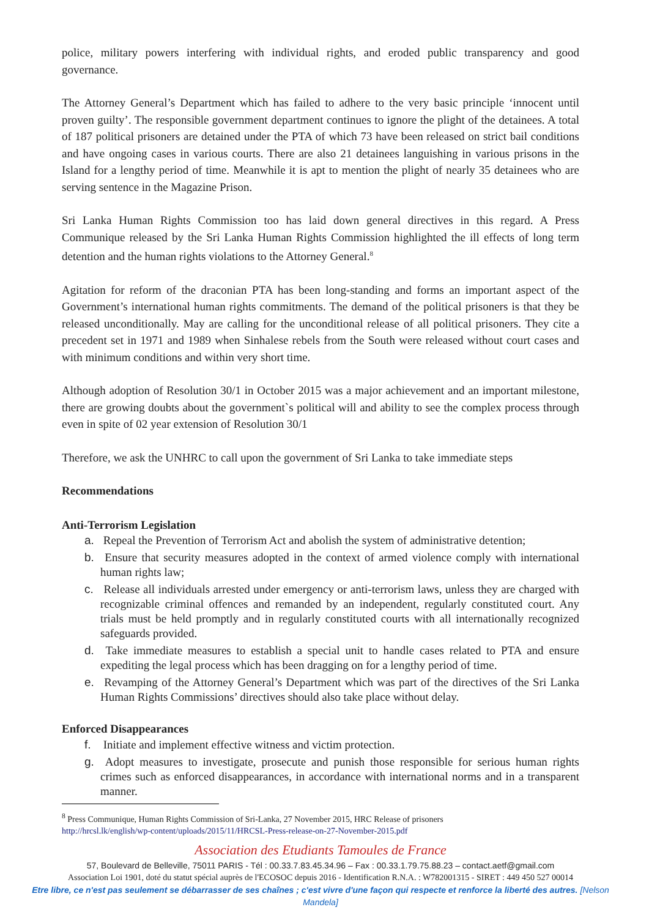police, military powers interfering with individual rights, and eroded public transparency and good governance.
The Attorney General’s Department which has failed to adhere to the very basic principle ‘innocent until proven guilty’. The responsible government department continues to ignore the plight of the detainees. A total of 187 political prisoners are detained under the PTA of which 73 have been released on strict bail conditions and have ongoing cases in various courts. There are also 21 detainees languishing in various prisons in the Island for a lengthy period of time. Meanwhile it is apt to mention the plight of nearly 35 detainees who are serving sentence in the Magazine Prison.
Sri Lanka Human Rights Commission too has laid down general directives in this regard. A Press Communique released by the Sri Lanka Human Rights Commission highlighted the ill effects of long term detention and the human rights violations to the Attorney General.<sup>8</sup>
Agitation for reform of the draconian PTA has been long-standing and forms an important aspect of the Government’s international human rights commitments. The demand of the political prisoners is that they be released unconditionally. May are calling for the unconditional release of all political prisoners. They cite a precedent set in 1971 and 1989 when Sinhalese rebels from the South were released without court cases and with minimum conditions and within very short time.
Although adoption of Resolution 30/1 in October 2015 was a major achievement and an important milestone, there are growing doubts about the government`s political will and ability to see the complex process through even in spite of 02 year extension of Resolution 30/1
Therefore, we ask the UNHRC to call upon the government of Sri Lanka to take immediate steps
Recommendations
Anti-Terrorism Legislation
a. Repeal the Prevention of Terrorism Act and abolish the system of administrative detention;
b. Ensure that security measures adopted in the context of armed violence comply with international human rights law;
c. Release all individuals arrested under emergency or anti-terrorism laws, unless they are charged with recognizable criminal offences and remanded by an independent, regularly constituted court. Any trials must be held promptly and in regularly constituted courts with all internationally recognized safeguards provided.
d. Take immediate measures to establish a special unit to handle cases related to PTA and ensure expediting the legal process which has been dragging on for a lengthy period of time.
e. Revamping of the Attorney General’s Department which was part of the directives of the Sri Lanka Human Rights Commissions’ directives should also take place without delay.
Enforced Disappearances
f. Initiate and implement effective witness and victim protection.
g. Adopt measures to investigate, prosecute and punish those responsible for serious human rights crimes such as enforced disappearances, in accordance with international norms and in a transparent manner.
<sup>8</sup> Press Communique, Human Rights Commission of Sri-Lanka, 27 November 2015, HRC Release of prisoners
http://hrcsl.lk/english/wp-content/uploads/2015/11/HRCSL-Press-release-on-27-November-2015.pdf
Association des Etudiants Tamoules de France
57, Boulevard de Belleville, 75011 PARIS - Tél : 00.33.7.83.45.34.96 – Fax : 00.33.1.79.75.88.23 – contact.aetf@gmail.com
Association Loi 1901, doté du statut spécial auprès de l'ECOSOC depuis 2016 - Identification R.N.A. : W782001315 - SIRET : 449 450 527 00014
Etre libre, ce n'est pas seulement se débarrasser de ses chaînes ; c'est vivre d'une façon qui respecte et renforce la liberté des autres. [Nelson Mandela]